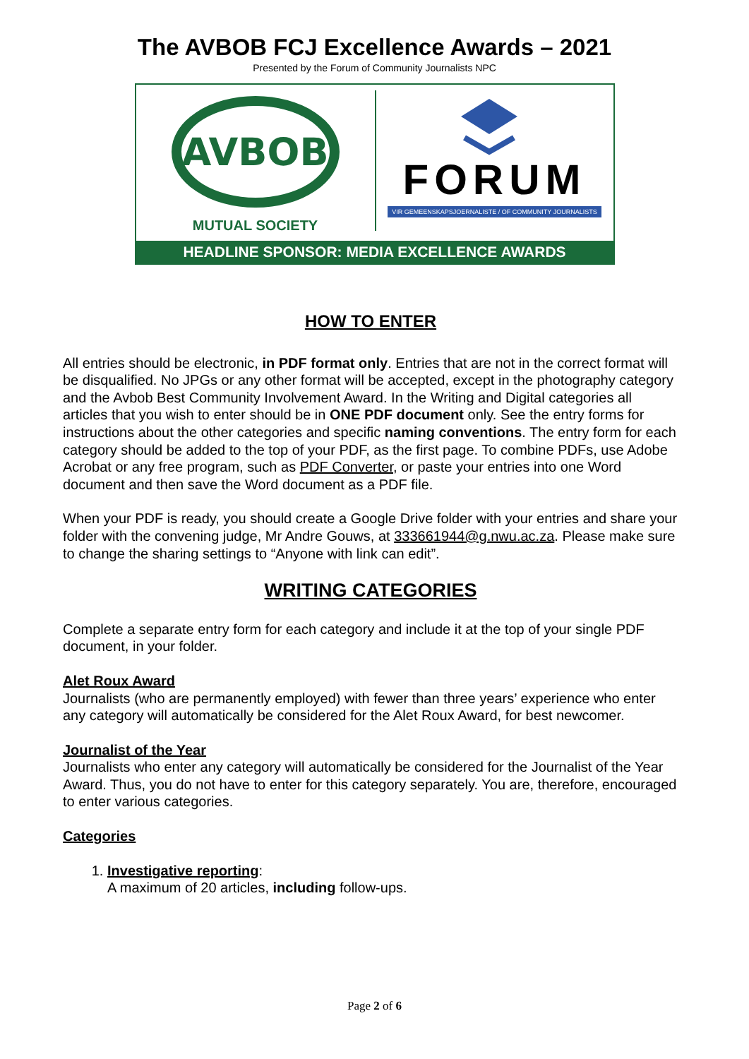The AVBOB FCJ Excellence Awards – 2021
Presented by the Forum of Community Journalists NPC
AVBOB
MUTUAL SOCIETY
FORUM
VIR GEMEENSKAPSJOERNALISTE / OF COMMUNITY JOURNALISTS
HEADLINE SPONSOR: MEDIA EXCELLENCE AWARDS
HOW TO ENTER
All entries should be electronic, in PDF format only. Entries that are not in the correct format will be disqualified. No JPGs or any other format will be accepted, except in the photography category and the Avbob Best Community Involvement Award. In the Writing and Digital categories all articles that you wish to enter should be in ONE PDF document only. See the entry forms for instructions about the other categories and specific naming conventions. The entry form for each category should be added to the top of your PDF, as the first page. To combine PDFs, use Adobe Acrobat or any free program, such as PDF Converter, or paste your entries into one Word document and then save the Word document as a PDF file.
When your PDF is ready, you should create a Google Drive folder with your entries and share your folder with the convening judge, Mr Andre Gouws, at 333661944@g.nwu.ac.za. Please make sure to change the sharing settings to “Anyone with link can edit”.
WRITING CATEGORIES
Complete a separate entry form for each category and include it at the top of your single PDF document, in your folder.
Alet Roux Award
Journalists (who are permanently employed) with fewer than three years’ experience who enter any category will automatically be considered for the Alet Roux Award, for best newcomer.
Journalist of the Year
Journalists who enter any category will automatically be considered for the Journalist of the Year Award. Thus, you do not have to enter for this category separately. You are, therefore, encouraged to enter various categories.
Categories
1. Investigative reporting:
A maximum of 20 articles, including follow-ups.
Page 2 of 6